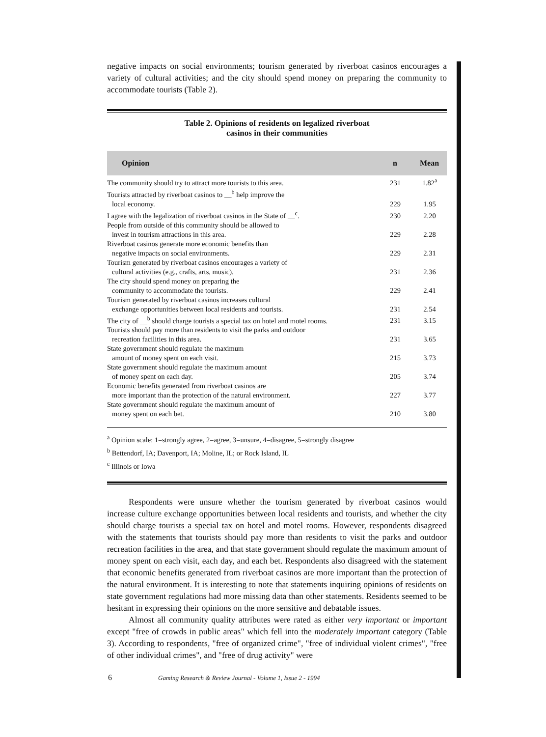negative impacts on social environments; tourism generated by riverboat casinos encourages a variety of cultural activities; and the city should spend money on preparing the community to accommodate tourists (Table 2).
Table 2. Opinions of residents on legalized riverboat
casinos in their communities
| Opinion | n | Mean |
| --- | --- | --- |
| The community should try to attract more tourists to this area. | 231 | 1.82<sup>a</sup> |
| Tourists attracted by riverboat casinos to __<sup>b</sup> help improve the local economy. | 229 | 1.95 |
| I agree with the legalization of riverboat casinos in the State of __<sup>c</sup>. | 230 | 2.20 |
| People from outside of this community should be allowed to invest in tourism attractions in this area. | 229 | 2.28 |
| Riverboat casinos generate more economic benefits than negative impacts on social environments. | 229 | 2.31 |
| Tourism generated by riverboat casinos encourages a variety of cultural activities (e.g., crafts, arts, music). | 231 | 2.36 |
| The city should spend money on preparing the community to accommodate the tourists. | 229 | 2.41 |
| Tourism generated by riverboat casinos increases cultural exchange opportunities between local residents and tourists. | 231 | 2.54 |
| The city of __<sup>b</sup> should charge tourists a special tax on hotel and motel rooms. | 231 | 3.15 |
| Tourists should pay more than residents to visit the parks and outdoor recreation facilities in this area. | 231 | 3.65 |
| State government should regulate the maximum amount of money spent on each visit. | 215 | 3.73 |
| State government should regulate the maximum amount of money spent on each day. | 205 | 3.74 |
| Economic benefits generated from riverboat casinos are more important than the protection of the natural environment. | 227 | 3.77 |
| State government should regulate the maximum amount of money spent on each bet. | 210 | 3.80 |
<sup>a</sup> Opinion scale: 1=strongly agree, 2=agree, 3=unsure, 4=disagree, 5=strongly disagree
<sup>b</sup> Bettendorf, IA; Davenport, IA; Moline, IL; or Rock Island, IL
<sup>c</sup> Illinois or Iowa
Respondents were unsure whether the tourism generated by riverboat casinos would increase culture exchange opportunities between local residents and tourists, and whether the city should charge tourists a special tax on hotel and motel rooms. However, respondents disagreed with the statements that tourists should pay more than residents to visit the parks and outdoor recreation facilities in the area, and that state government should regulate the maximum amount of money spent on each visit, each day, and each bet. Respondents also disagreed with the statement that economic benefits generated from riverboat casinos are more important than the protection of the natural environment. It is interesting to note that statements inquiring opinions of residents on state government regulations had more missing data than other statements. Residents seemed to be hesitant in expressing their opinions on the more sensitive and debatable issues.
Almost all community quality attributes were rated as either very important or important except "free of crowds in public areas" which fell into the moderately important category (Table 3). According to respondents, "free of organized crime", "free of individual violent crimes", "free of other individual crimes", and "free of drug activity" were
6 Gaming Research & Review Journal - Volume 1, Issue 2 - 1994